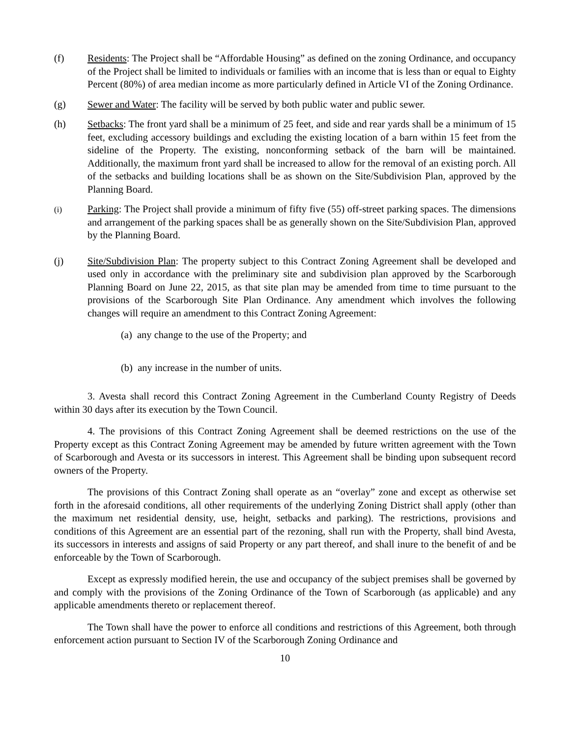(f) Residents: The Project shall be “Affordable Housing” as defined on the zoning Ordinance, and occupancy of the Project shall be limited to individuals or families with an income that is less than or equal to Eighty Percent (80%) of area median income as more particularly defined in Article VI of the Zoning Ordinance.
(g) Sewer and Water: The facility will be served by both public water and public sewer.
(h) Setbacks: The front yard shall be a minimum of 25 feet, and side and rear yards shall be a minimum of 15 feet, excluding accessory buildings and excluding the existing location of a barn within 15 feet from the sideline of the Property. The existing, nonconforming setback of the barn will be maintained. Additionally, the maximum front yard shall be increased to allow for the removal of an existing porch. All of the setbacks and building locations shall be as shown on the Site/Subdivision Plan, approved by the Planning Board.
(i)
Parking: The Project shall provide a minimum of fifty five (55) off-street parking spaces. The dimensions and arrangement of the parking spaces shall be as generally shown on the Site/Subdivision Plan, approved by the Planning Board.
(j) Site/Subdivision Plan: The property subject to this Contract Zoning Agreement shall be developed and used only in accordance with the preliminary site and subdivision plan approved by the Scarborough Planning Board on June 22, 2015, as that site plan may be amended from time to time pursuant to the provisions of the Scarborough Site Plan Ordinance. Any amendment which involves the following changes will require an amendment to this Contract Zoning Agreement:
(a) any change to the use of the Property; and
(b) any increase in the number of units.
3. Avesta shall record this Contract Zoning Agreement in the Cumberland County Registry of Deeds within 30 days after its execution by the Town Council.
4. The provisions of this Contract Zoning Agreement shall be deemed restrictions on the use of the Property except as this Contract Zoning Agreement may be amended by future written agreement with the Town of Scarborough and Avesta or its successors in interest. This Agreement shall be binding upon subsequent record owners of the Property.
The provisions of this Contract Zoning shall operate as an “overlay” zone and except as otherwise set forth in the aforesaid conditions, all other requirements of the underlying Zoning District shall apply (other than the maximum net residential density, use, height, setbacks and parking). The restrictions, provisions and conditions of this Agreement are an essential part of the rezoning, shall run with the Property, shall bind Avesta, its successors in interests and assigns of said Property or any part thereof, and shall inure to the benefit of and be enforceable by the Town of Scarborough.
Except as expressly modified herein, the use and occupancy of the subject premises shall be governed by and comply with the provisions of the Zoning Ordinance of the Town of Scarborough (as applicable) and any applicable amendments thereto or replacement thereof.
The Town shall have the power to enforce all conditions and restrictions of this Agreement, both through enforcement action pursuant to Section IV of the Scarborough Zoning Ordinance and
10